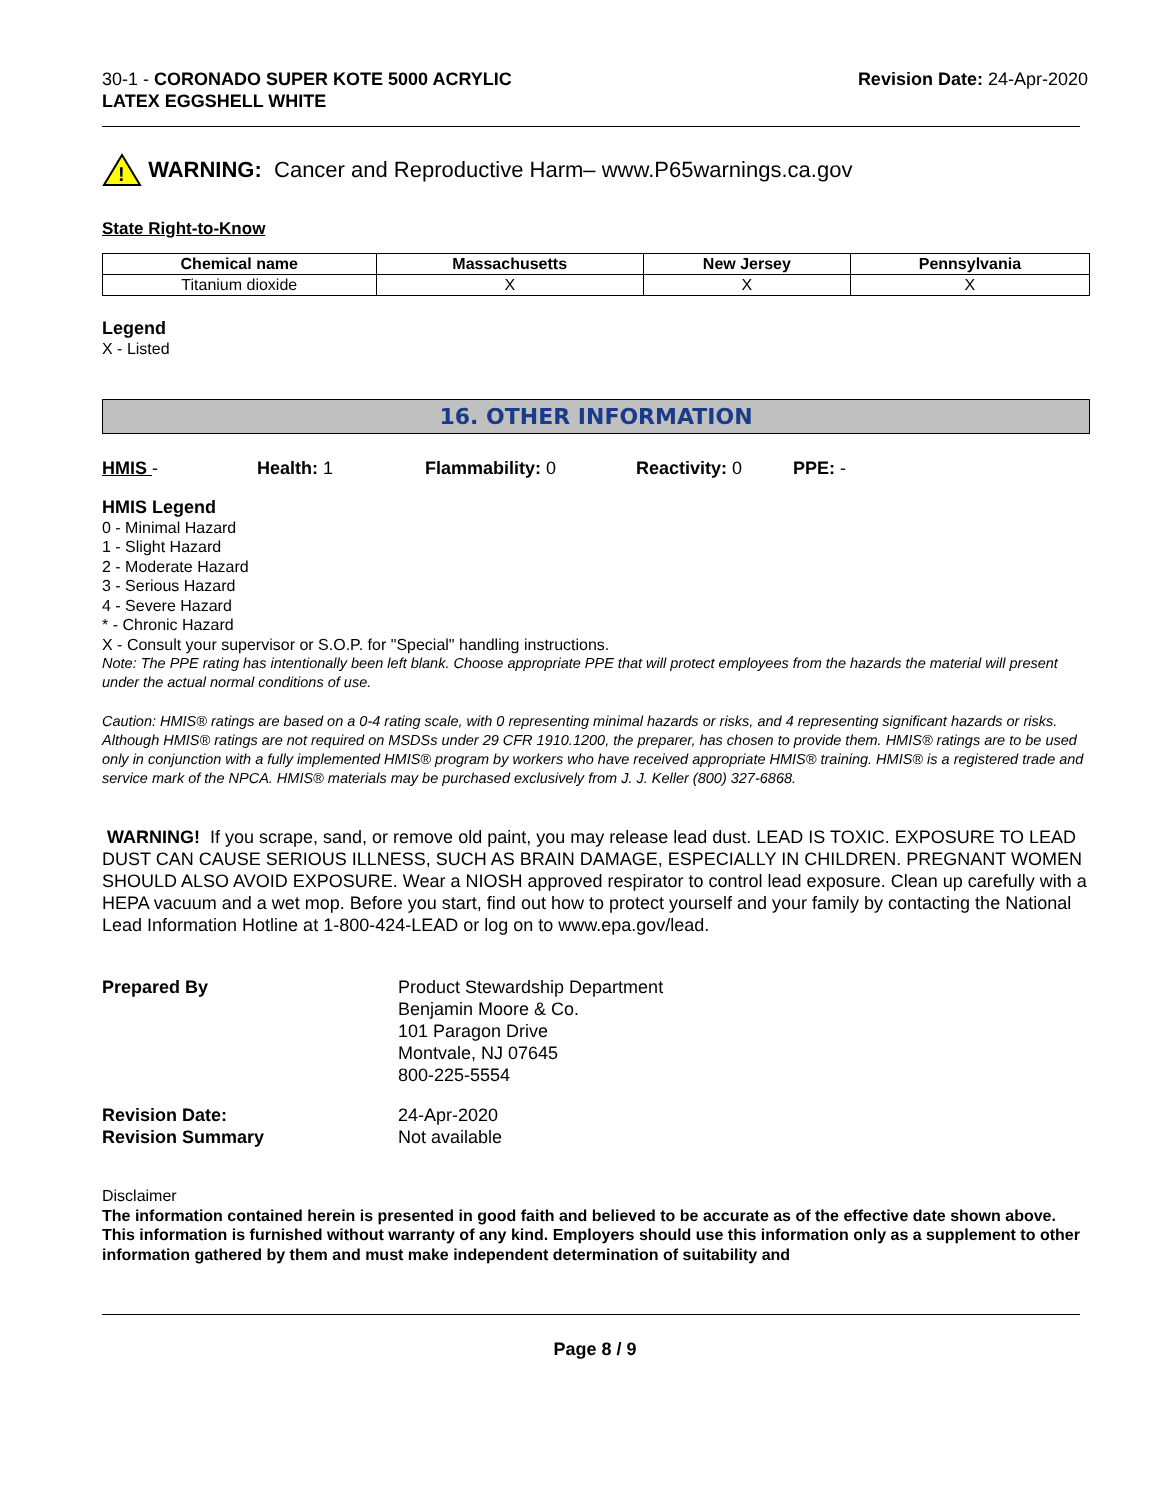30-1 - CORONADO SUPER KOTE 5000 ACRYLIC
LATEX EGGSHELL WHITE
Revision Date: 24-Apr-2020
!
WARNING: Cancer and Reproductive Harm– www.P65warnings.ca.gov
State Right-to-Know
| Chemical name | Massachusetts | New Jersey | Pennsylvania |
| --- | --- | --- | --- |
| Titanium dioxide | X | X | X |
Legend
X - Listed
16. OTHER INFORMATION
HMIS - Health: 1 Flammability: 0 Reactivity: 0 PPE: -
HMIS Legend
0 - Minimal Hazard
1 - Slight Hazard
2 - Moderate Hazard
3 - Serious Hazard
4 - Severe Hazard
* - Chronic Hazard
X - Consult your supervisor or S.O.P. for "Special" handling instructions.
Note: The PPE rating has intentionally been left blank. Choose appropriate PPE that will protect employees from the hazards the material will present under the actual normal conditions of use.
Caution: HMIS® ratings are based on a 0-4 rating scale, with 0 representing minimal hazards or risks, and 4 representing significant hazards or risks. Although HMIS® ratings are not required on MSDSs under 29 CFR 1910.1200, the preparer, has chosen to provide them. HMIS® ratings are to be used only in conjunction with a fully implemented HMIS® program by workers who have received appropriate HMIS® training. HMIS® is a registered trade and service mark of the NPCA. HMIS® materials may be purchased exclusively from J. J. Keller (800) 327-6868.
WARNING! If you scrape, sand, or remove old paint, you may release lead dust. LEAD IS TOXIC. EXPOSURE TO LEAD DUST CAN CAUSE SERIOUS ILLNESS, SUCH AS BRAIN DAMAGE, ESPECIALLY IN CHILDREN. PREGNANT WOMEN SHOULD ALSO AVOID EXPOSURE. Wear a NIOSH approved respirator to control lead exposure. Clean up carefully with a HEPA vacuum and a wet mop. Before you start, find out how to protect yourself and your family by contacting the National Lead Information Hotline at 1-800-424-LEAD or log on to www.epa.gov/lead.
Prepared By
Product Stewardship Department
Benjamin Moore & Co.
101 Paragon Drive
Montvale, NJ 07645
800-225-5554
Revision Date:
24-Apr-2020
Revision Summary
Not available
Disclaimer
The information contained herein is presented in good faith and believed to be accurate as of the effective date shown above. This information is furnished without warranty of any kind. Employers should use this information only as a supplement to other information gathered by them and must make independent determination of suitability and
Page 8 / 9